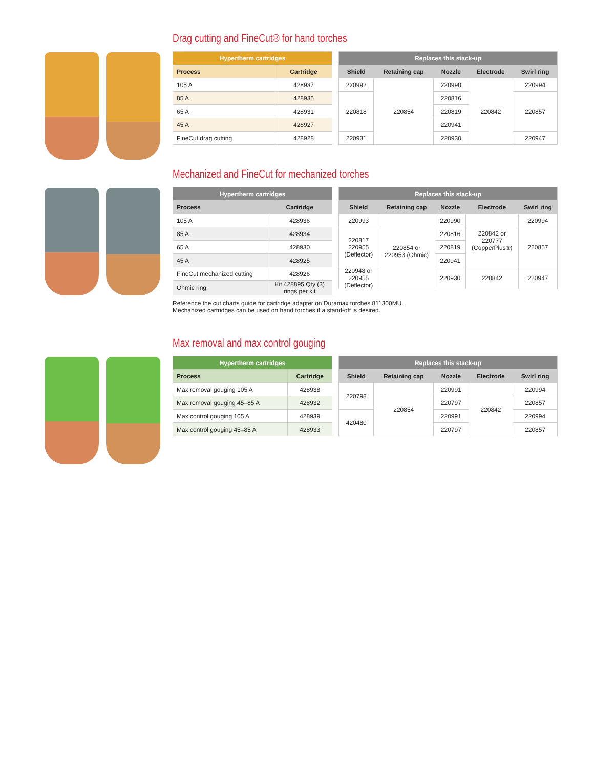Drag cutting and FineCut® for hand torches
| Hypertherm cartridges | |
| --- | --- |
| Process | Cartridge |
| 105 A | 428937 |
| 85 A | 428935 |
| 65 A | 428931 |
| 45 A | 428927 |
| FineCut drag cutting | 428928 |
| Replaces this stack-up | | | | |
| --- | --- | --- | --- | --- |
| Shield | Retaining cap | Nozzle | Electrode | Swirl ring |
| 220992 | 220854 | 220990 | 220842 | 220994 |
| 220818 | | 220816 | | 220857 |
| | | 220819 | | |
| | | 220941 | | |
| 220931 | | 220930 | | 220947 |
Mechanized and FineCut for mechanized torches
| Hypertherm cartridges | |
| --- | --- |
| Process | Cartridge |
| 105 A | 428936 |
| 85 A | 428934 |
| 65 A | 428930 |
| 45 A | 428925 |
| FineCut mechanized cutting | 428926 |
| Ohmic ring | Kit 428895 Qty (3) rings per kit |
| Replaces this stack-up | | | | |
| --- | --- | --- | --- | --- |
| Shield | Retaining cap | Nozzle | Electrode | Swirl ring |
| 220993 | 220854 or 220953 (Ohmic) | 220990 | 220842 or 220777 (CopperPlus®) | 220994 |
| 220817 220955 (Deflector) | | 220816 | | 220857 |
| | | 220819 | | |
| | | 220941 | | |
| 220948 or 220955 (Deflector) | | 220930 | 220842 | 220947 |
Reference the cut charts guide for cartridge adapter on Duramax torches 811300MU.
Mechanized cartridges can be used on hand torches if a stand-off is desired.
Max removal and max control gouging
| Hypertherm cartridges | |
| --- | --- |
| Process | Cartridge |
| Max removal gouging 105 A | 428938 |
| Max removal gouging 45–85 A | 428932 |
| Max control gouging 105 A | 428939 |
| Max control gouging 45–85 A | 428933 |
| Replaces this stack-up | | | | |
| --- | --- | --- | --- | --- |
| Shield | Retaining cap | Nozzle | Electrode | Swirl ring |
| 220798 | 220854 | 220991 | 220842 | 220994 |
| | | 220797 | | 220857 |
| 420480 | | 220991 | | 220994 |
| | | 220797 | | 220857 |